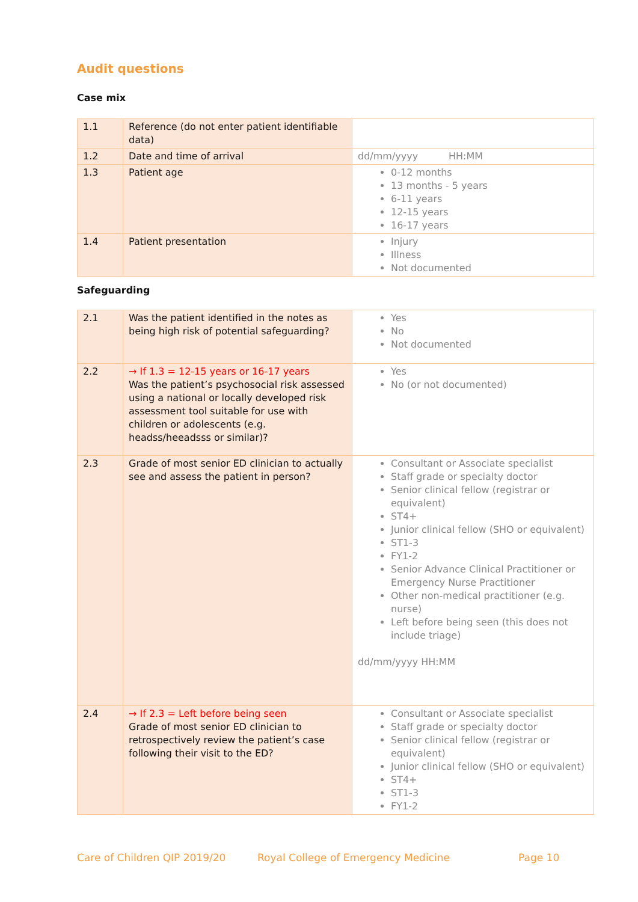Audit questions
Case mix
| 1.1 | Reference (do not enter patient identifiable data) | |
| 1.2 | Date and time of arrival | dd/mm/yyyy HH:MM |
| 1.3 | Patient age | 0-12 months 13 months - 5 years 6-11 years 12-15 years 16-17 years |
| 1.4 | Patient presentation | Injury Illness Not documented |
Safeguarding
| 2.1 | Was the patient identified in the notes as being high risk of potential safeguarding? | Yes No Not documented |
| 2.2 | → If 1.3 = 12-15 years or 16-17 years Was the patient’s psychosocial risk assessed using a national or locally developed risk assessment tool suitable for use with children or adolescents (e.g. headss/heeadsss or similar)? | Yes No (or not documented) |
| 2.3 | Grade of most senior ED clinician to actually see and assess the patient in person? | Consultant or Associate specialist Staff grade or specialty doctor Senior clinical fellow (registrar or equivalent) ST4+ Junior clinical fellow (SHO or equivalent) ST1-3 FY1-2 Senior Advance Clinical Practitioner or Emergency Nurse Practitioner Other non-medical practitioner (e.g. nurse) Left before being seen (this does not include triage) dd/mm/yyyy HH:MM |
| 2.4 | → If 2.3 = Left before being seen Grade of most senior ED clinician to retrospectively review the patient’s case following their visit to the ED? | Consultant or Associate specialist Staff grade or specialty doctor Senior clinical fellow (registrar or equivalent) Junior clinical fellow (SHO or equivalent) ST4+ ST1-3 FY1-2 |
Care of Children QIP 2019/20 Royal College of Emergency Medicine Page 10